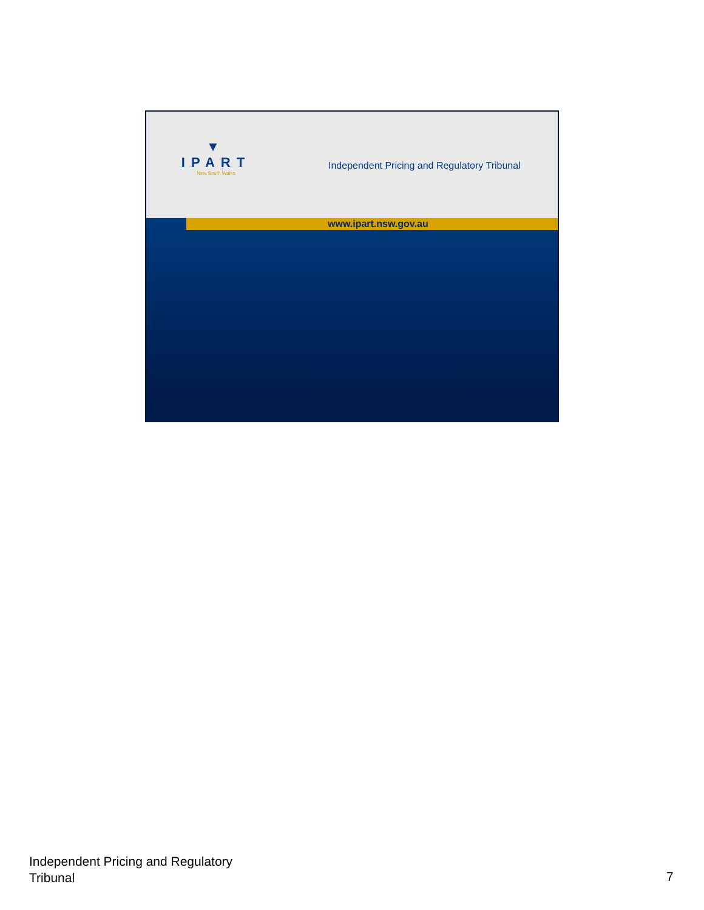▼
IPART
New South Wales
Independent Pricing and Regulatory Tribunal
www.ipart.nsw.gov.au
Independent Pricing and Regulatory
Tribunal
7